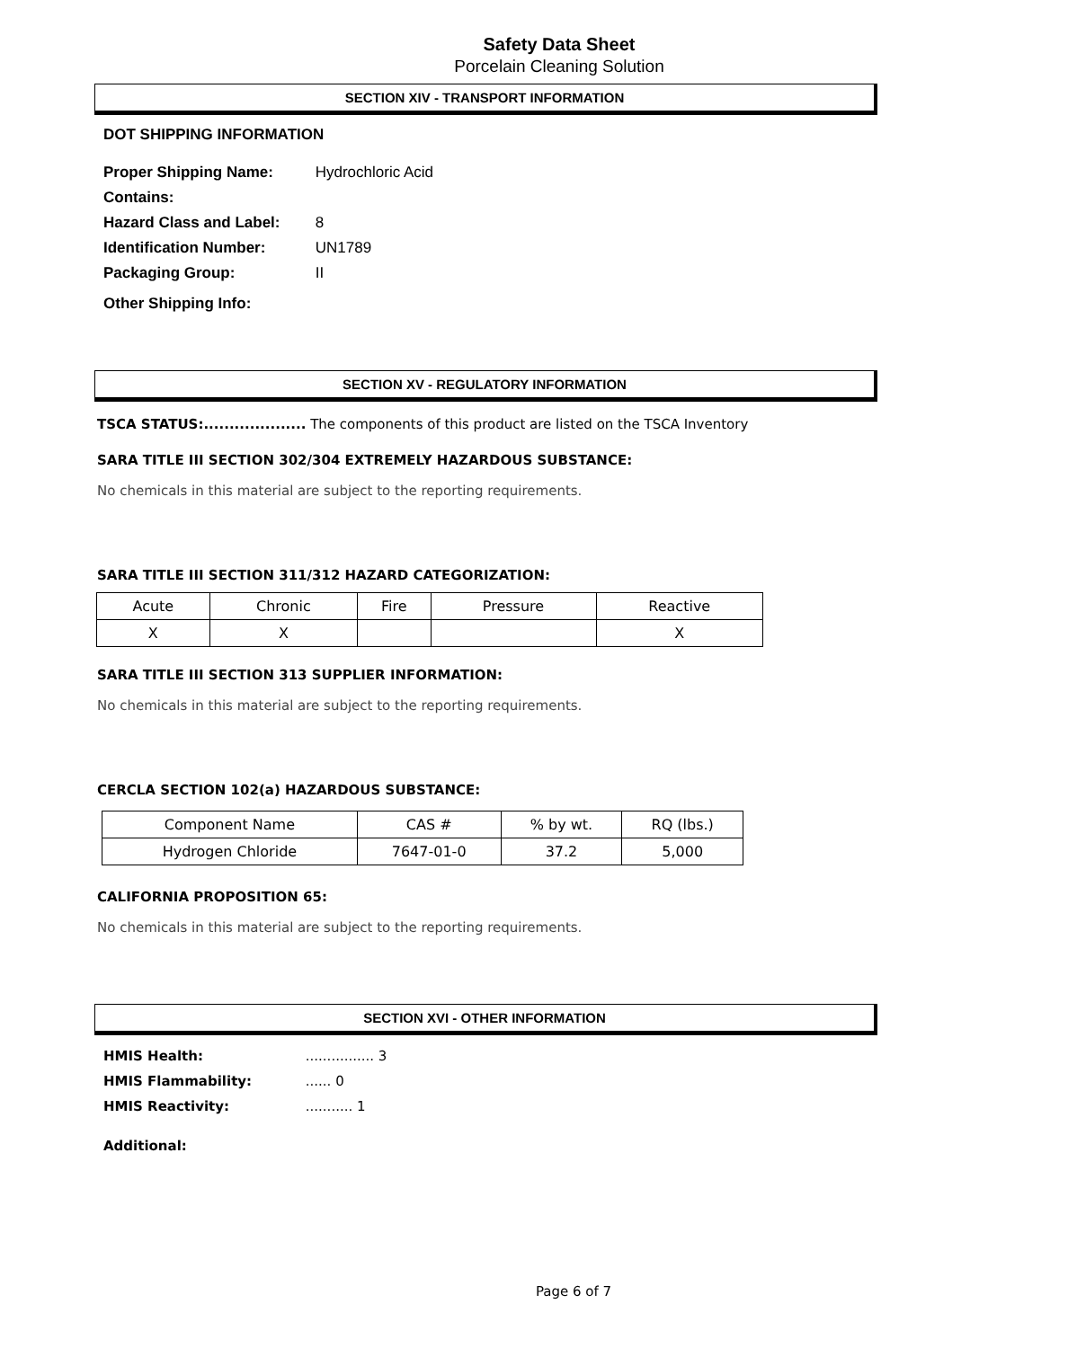Safety Data Sheet
Porcelain Cleaning Solution
SECTION XIV - TRANSPORT INFORMATION
DOT SHIPPING INFORMATION
Proper Shipping Name: Hydrochloric Acid
Contains:
Hazard Class and Label: 8
Identification Number: UN1789
Packaging Group: II
Other Shipping Info:
SECTION XV - REGULATORY INFORMATION
TSCA STATUS:.................... The components of this product are listed on the TSCA Inventory
SARA TITLE III SECTION 302/304 EXTREMELY HAZARDOUS SUBSTANCE:
No chemicals in this material are subject to the reporting requirements.
SARA TITLE III SECTION 311/312 HAZARD CATEGORIZATION:
| Acute | Chronic | Fire | Pressure | Reactive |
| --- | --- | --- | --- | --- |
| X | X | | | X |
SARA TITLE III SECTION 313 SUPPLIER INFORMATION:
No chemicals in this material are subject to the reporting requirements.
CERCLA SECTION 102(a) HAZARDOUS SUBSTANCE:
| Component Name | CAS # | % by wt. | RQ (lbs.) |
| --- | --- | --- | --- |
| Hydrogen Chloride | 7647-01-0 | 37.2 | 5,000 |
CALIFORNIA PROPOSITION 65:
No chemicals in this material are subject to the reporting requirements.
SECTION XVI - OTHER INFORMATION
HMIS Health: ................ 3
HMIS Flammability: ...... 0
HMIS Reactivity: ........... 1
Additional:
Page 6 of 7